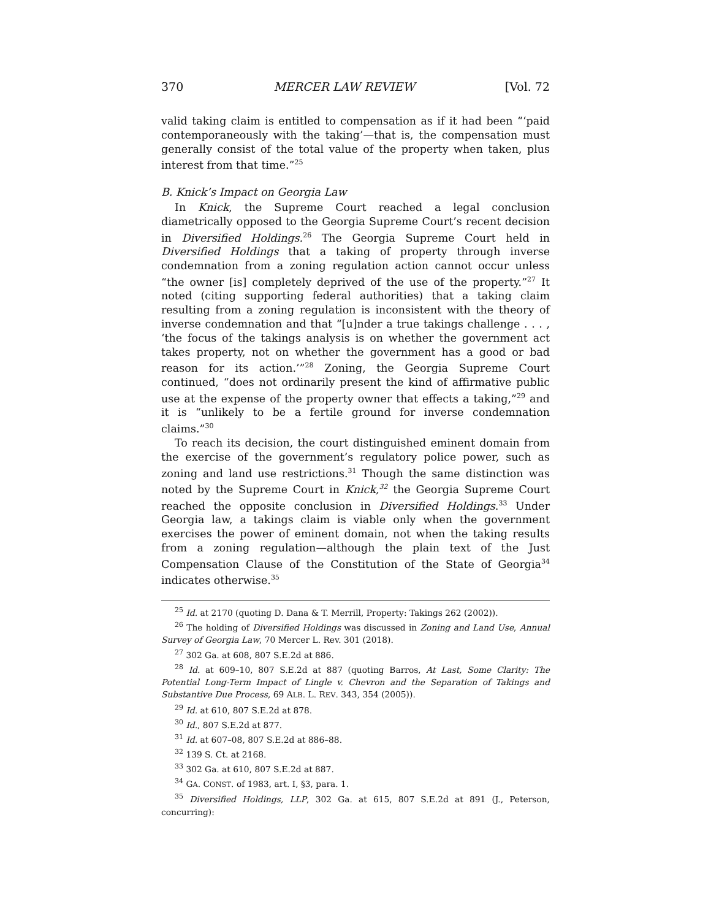370 MERCER LAW REVIEW [Vol. 72
valid taking claim is entitled to compensation as if it had been “‘paid contemporaneously with the taking’—that is, the compensation must generally consist of the total value of the property when taken, plus interest from that time.”<sup>25</sup>
B. Knick’s Impact on Georgia Law
In Knick, the Supreme Court reached a legal conclusion diametrically opposed to the Georgia Supreme Court’s recent decision in Diversified Holdings.<sup>26</sup> The Georgia Supreme Court held in Diversified Holdings that a taking of property through inverse condemnation from a zoning regulation action cannot occur unless “the owner [is] completely deprived of the use of the property.”<sup>27</sup> It noted (citing supporting federal authorities) that a taking claim resulting from a zoning regulation is inconsistent with the theory of inverse condemnation and that “[u]nder a true takings challenge . . . , ‘the focus of the takings analysis is on whether the government act takes property, not on whether the government has a good or bad reason for its action.’”<sup>28</sup> Zoning, the Georgia Supreme Court continued, “does not ordinarily present the kind of affirmative public use at the expense of the property owner that effects a taking,”<sup>29</sup> and it is “unlikely to be a fertile ground for inverse condemnation claims.”<sup>30</sup>
To reach its decision, the court distinguished eminent domain from the exercise of the government’s regulatory police power, such as zoning and land use restrictions.<sup>31</sup> Though the same distinction was noted by the Supreme Court in Knick,<sup>32</sup> the Georgia Supreme Court reached the opposite conclusion in Diversified Holdings.<sup>33</sup> Under Georgia law, a takings claim is viable only when the government exercises the power of eminent domain, not when the taking results from a zoning regulation—although the plain text of the Just Compensation Clause of the Constitution of the State of Georgia<sup>34</sup> indicates otherwise.<sup>35</sup>
<sup>25</sup> Id. at 2170 (quoting D. Dana & T. Merrill, Property: Takings 262 (2002)).
<sup>26</sup> The holding of Diversified Holdings was discussed in Zoning and Land Use, Annual Survey of Georgia Law, 70 Mercer L. Rev. 301 (2018).
<sup>27</sup> 302 Ga. at 608, 807 S.E.2d at 886.
<sup>28</sup> Id. at 609–10, 807 S.E.2d at 887 (quoting Barros, At Last, Some Clarity: The Potential Long-Term Impact of Lingle v. Chevron and the Separation of Takings and Substantive Due Process, 69 ALB. L. REV. 343, 354 (2005)).
<sup>29</sup> Id. at 610, 807 S.E.2d at 878.
<sup>30</sup> Id., 807 S.E.2d at 877.
<sup>31</sup> Id. at 607–08, 807 S.E.2d at 886–88.
<sup>32</sup> 139 S. Ct. at 2168.
<sup>33</sup> 302 Ga. at 610, 807 S.E.2d at 887.
<sup>34</sup> GA. CONST. of 1983, art. I, §3, para. 1.
<sup>35</sup> Diversified Holdings, LLP, 302 Ga. at 615, 807 S.E.2d at 891 (J., Peterson, concurring):